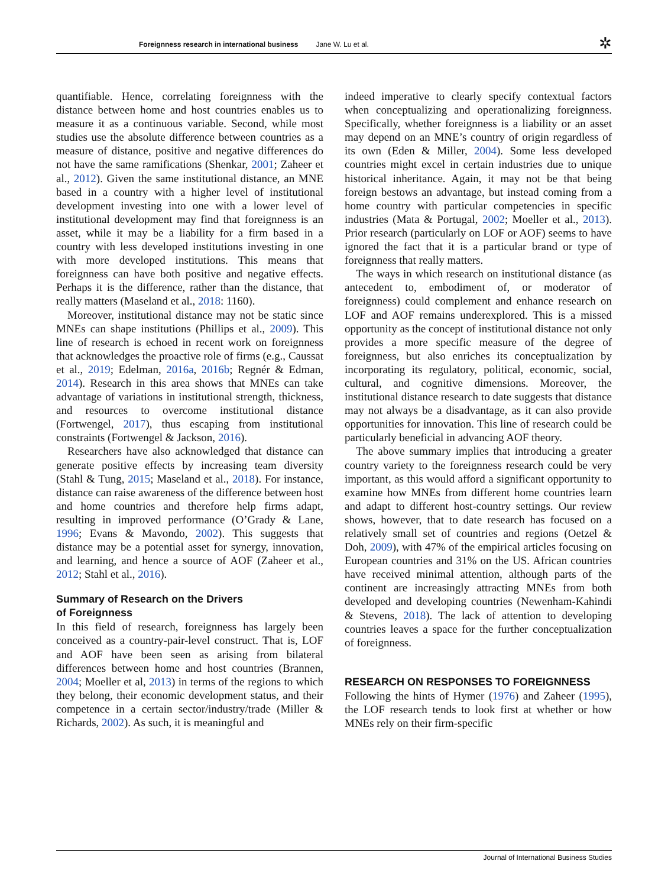Foreignness research in international business Jane W. Lu et al.
✲
quantifiable. Hence, correlating foreignness with the distance between home and host countries enables us to measure it as a continuous variable. Second, while most studies use the absolute difference between countries as a measure of distance, positive and negative differences do not have the same ramifications (Shenkar, 2001; Zaheer et al., 2012). Given the same institutional distance, an MNE based in a country with a higher level of institutional development investing into one with a lower level of institutional development may find that foreignness is an asset, while it may be a liability for a firm based in a country with less developed institutions investing in one with more developed institutions. This means that foreignness can have both positive and negative effects. Perhaps it is the difference, rather than the distance, that really matters (Maseland et al., 2018: 1160).
Moreover, institutional distance may not be static since MNEs can shape institutions (Phillips et al., 2009). This line of research is echoed in recent work on foreignness that acknowledges the proactive role of firms (e.g., Caussat et al., 2019; Edelman, 2016a, 2016b; Regnér & Edman, 2014). Research in this area shows that MNEs can take advantage of variations in institutional strength, thickness, and resources to overcome institutional distance (Fortwengel, 2017), thus escaping from institutional constraints (Fortwengel & Jackson, 2016).
Researchers have also acknowledged that distance can generate positive effects by increasing team diversity (Stahl & Tung, 2015; Maseland et al., 2018). For instance, distance can raise awareness of the difference between host and home countries and therefore help firms adapt, resulting in improved performance (O’Grady & Lane, 1996; Evans & Mavondo, 2002). This suggests that distance may be a potential asset for synergy, innovation, and learning, and hence a source of AOF (Zaheer et al., 2012; Stahl et al., 2016).
Summary of Research on the Drivers
of Foreignness
In this field of research, foreignness has largely been conceived as a country-pair-level construct. That is, LOF and AOF have been seen as arising from bilateral differences between home and host countries (Brannen, 2004; Moeller et al, 2013) in terms of the regions to which they belong, their economic development status, and their competence in a certain sector/industry/trade (Miller & Richards, 2002). As such, it is meaningful and
indeed imperative to clearly specify contextual factors when conceptualizing and operationalizing foreignness. Specifically, whether foreignness is a liability or an asset may depend on an MNE’s country of origin regardless of its own (Eden & Miller, 2004). Some less developed countries might excel in certain industries due to unique historical inheritance. Again, it may not be that being foreign bestows an advantage, but instead coming from a home country with particular competencies in specific industries (Mata & Portugal, 2002; Moeller et al., 2013). Prior research (particularly on LOF or AOF) seems to have ignored the fact that it is a particular brand or type of foreignness that really matters.
The ways in which research on institutional distance (as antecedent to, embodiment of, or moderator of foreignness) could complement and enhance research on LOF and AOF remains underexplored. This is a missed opportunity as the concept of institutional distance not only provides a more specific measure of the degree of foreignness, but also enriches its conceptualization by incorporating its regulatory, political, economic, social, cultural, and cognitive dimensions. Moreover, the institutional distance research to date suggests that distance may not always be a disadvantage, as it can also provide opportunities for innovation. This line of research could be particularly beneficial in advancing AOF theory.
The above summary implies that introducing a greater country variety to the foreignness research could be very important, as this would afford a significant opportunity to examine how MNEs from different home countries learn and adapt to different host-country settings. Our review shows, however, that to date research has focused on a relatively small set of countries and regions (Oetzel & Doh, 2009), with 47% of the empirical articles focusing on European countries and 31% on the US. African countries have received minimal attention, although parts of the continent are increasingly attracting MNEs from both developed and developing countries (Newenham-Kahindi & Stevens, 2018). The lack of attention to developing countries leaves a space for the further conceptualization of foreignness.
RESEARCH ON RESPONSES TO FOREIGNNESS
Following the hints of Hymer (1976) and Zaheer (1995), the LOF research tends to look first at whether or how MNEs rely on their firm-specific
Journal of International Business Studies